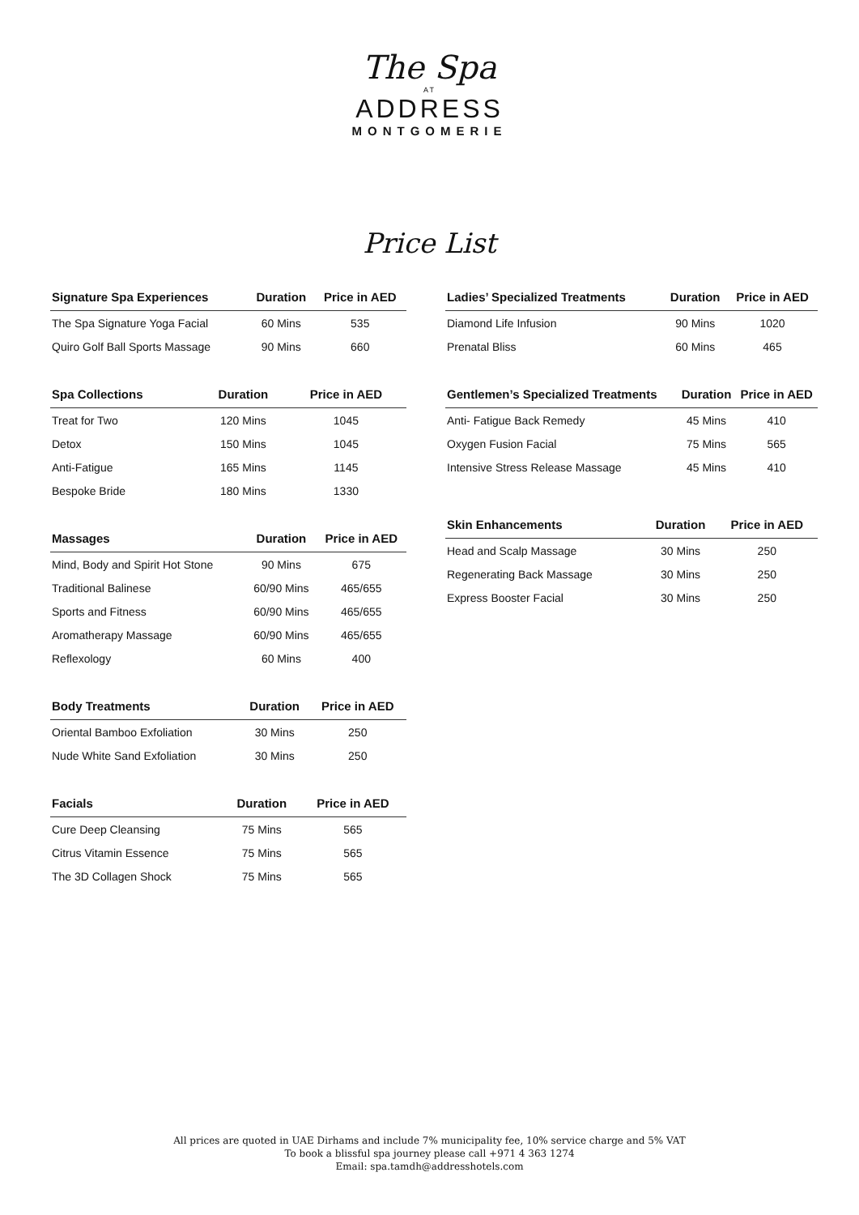The Spa
AT
ADDRESS
MONTGOMERIE
Price List
| Signature Spa Experiences | Duration | Price in AED |
| --- | --- | --- |
| The Spa Signature Yoga Facial | 60 Mins | 535 |
| Quiro Golf Ball Sports Massage | 90 Mins | 660 |
| Spa Collections | Duration | Price in AED |
| --- | --- | --- |
| Treat for Two | 120 Mins | 1045 |
| Detox | 150 Mins | 1045 |
| Anti-Fatigue | 165 Mins | 1145 |
| Bespoke Bride | 180 Mins | 1330 |
| Massages | Duration | Price in AED |
| --- | --- | --- |
| Mind, Body and Spirit Hot Stone | 90 Mins | 675 |
| Traditional Balinese | 60/90 Mins | 465/655 |
| Sports and Fitness | 60/90 Mins | 465/655 |
| Aromatherapy Massage | 60/90 Mins | 465/655 |
| Reflexology | 60 Mins | 400 |
| Body Treatments | Duration | Price in AED |
| --- | --- | --- |
| Oriental Bamboo Exfoliation | 30 Mins | 250 |
| Nude White Sand Exfoliation | 30 Mins | 250 |
| Facials | Duration | Price in AED |
| --- | --- | --- |
| Cure Deep Cleansing | 75 Mins | 565 |
| Citrus Vitamin Essence | 75 Mins | 565 |
| The 3D Collagen Shock | 75 Mins | 565 |
| Ladies’ Specialized Treatments | Duration | Price in AED |
| --- | --- | --- |
| Diamond Life Infusion | 90 Mins | 1020 |
| Prenatal Bliss | 60 Mins | 465 |
| Gentlemen’s Specialized Treatments | Duration | Price in AED |
| --- | --- | --- |
| Anti- Fatigue Back Remedy | 45 Mins | 410 |
| Oxygen Fusion Facial | 75 Mins | 565 |
| Intensive Stress Release Massage | 45 Mins | 410 |
| Skin Enhancements | Duration | Price in AED |
| --- | --- | --- |
| Head and Scalp Massage | 30 Mins | 250 |
| Regenerating Back Massage | 30 Mins | 250 |
| Express Booster Facial | 30 Mins | 250 |
All prices are quoted in UAE Dirhams and include 7% municipality fee, 10% service charge and 5% VAT
To book a blissful spa journey please call +971 4 363 1274
Email: spa.tamdh@addresshotels.com